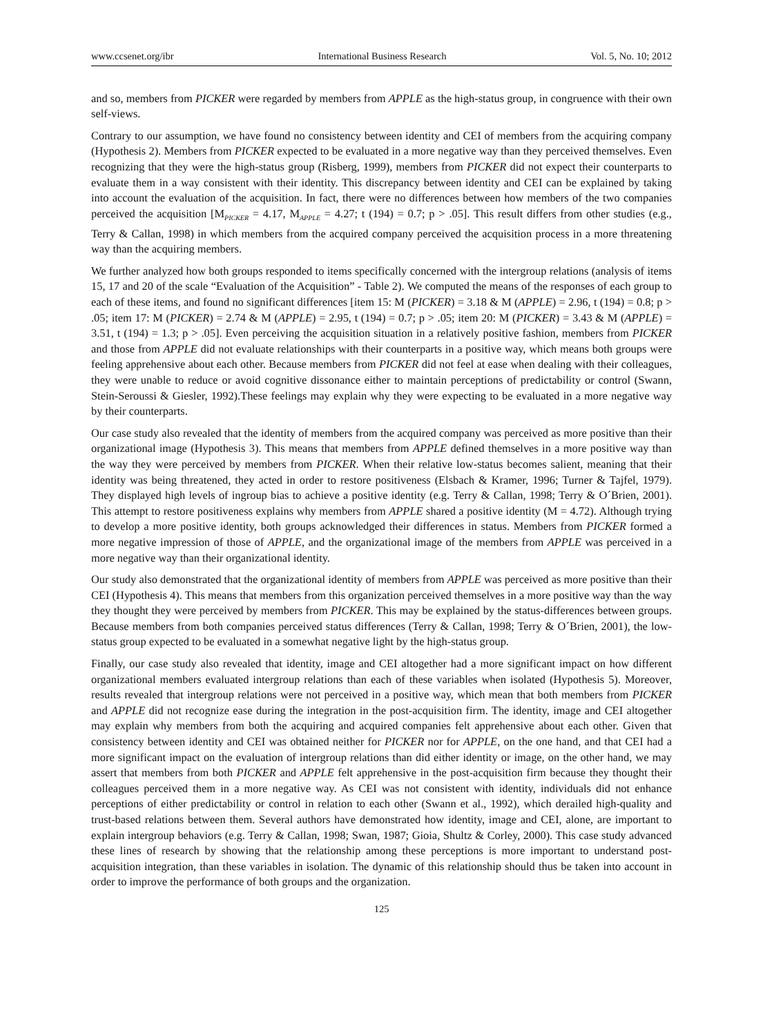www.ccsenet.org/ibr International Business Research Vol. 5, No. 10; 2012
and so, members from PICKER were regarded by members from APPLE as the high-status group, in congruence with their own self-views.
Contrary to our assumption, we have found no consistency between identity and CEI of members from the acquiring company (Hypothesis 2). Members from PICKER expected to be evaluated in a more negative way than they perceived themselves. Even recognizing that they were the high-status group (Risberg, 1999), members from PICKER did not expect their counterparts to evaluate them in a way consistent with their identity. This discrepancy between identity and CEI can be explained by taking into account the evaluation of the acquisition. In fact, there were no differences between how members of the two companies perceived the acquisition [M<sub>PICKER</sub> = 4.17, M<sub>APPLE</sub> = 4.27; t (194) = 0.7; p > .05]. This result differs from other studies (e.g., Terry & Callan, 1998) in which members from the acquired company perceived the acquisition process in a more threatening way than the acquiring members.
We further analyzed how both groups responded to items specifically concerned with the intergroup relations (analysis of items 15, 17 and 20 of the scale “Evaluation of the Acquisition” - Table 2). We computed the means of the responses of each group to each of these items, and found no significant differences [item 15: M (PICKER) = 3.18 & M (APPLE) = 2.96, t (194) = 0.8; p > .05; item 17: M (PICKER) = 2.74 & M (APPLE) = 2.95, t (194) = 0.7; p > .05; item 20: M (PICKER) = 3.43 & M (APPLE) = 3.51, t (194) = 1.3; p > .05]. Even perceiving the acquisition situation in a relatively positive fashion, members from PICKER and those from APPLE did not evaluate relationships with their counterparts in a positive way, which means both groups were feeling apprehensive about each other. Because members from PICKER did not feel at ease when dealing with their colleagues, they were unable to reduce or avoid cognitive dissonance either to maintain perceptions of predictability or control (Swann, Stein-Seroussi & Giesler, 1992).These feelings may explain why they were expecting to be evaluated in a more negative way by their counterparts.
Our case study also revealed that the identity of members from the acquired company was perceived as more positive than their organizational image (Hypothesis 3). This means that members from APPLE defined themselves in a more positive way than the way they were perceived by members from PICKER. When their relative low-status becomes salient, meaning that their identity was being threatened, they acted in order to restore positiveness (Elsbach & Kramer, 1996; Turner & Tajfel, 1979). They displayed high levels of ingroup bias to achieve a positive identity (e.g. Terry & Callan, 1998; Terry & O´Brien, 2001). This attempt to restore positiveness explains why members from APPLE shared a positive identity (M = 4.72). Although trying to develop a more positive identity, both groups acknowledged their differences in status. Members from PICKER formed a more negative impression of those of APPLE, and the organizational image of the members from APPLE was perceived in a more negative way than their organizational identity.
Our study also demonstrated that the organizational identity of members from APPLE was perceived as more positive than their CEI (Hypothesis 4). This means that members from this organization perceived themselves in a more positive way than the way they thought they were perceived by members from PICKER. This may be explained by the status-differences between groups. Because members from both companies perceived status differences (Terry & Callan, 1998; Terry & O´Brien, 2001), the low-status group expected to be evaluated in a somewhat negative light by the high-status group.
Finally, our case study also revealed that identity, image and CEI altogether had a more significant impact on how different organizational members evaluated intergroup relations than each of these variables when isolated (Hypothesis 5). Moreover, results revealed that intergroup relations were not perceived in a positive way, which mean that both members from PICKER and APPLE did not recognize ease during the integration in the post-acquisition firm. The identity, image and CEI altogether may explain why members from both the acquiring and acquired companies felt apprehensive about each other. Given that consistency between identity and CEI was obtained neither for PICKER nor for APPLE, on the one hand, and that CEI had a more significant impact on the evaluation of intergroup relations than did either identity or image, on the other hand, we may assert that members from both PICKER and APPLE felt apprehensive in the post-acquisition firm because they thought their colleagues perceived them in a more negative way. As CEI was not consistent with identity, individuals did not enhance perceptions of either predictability or control in relation to each other (Swann et al., 1992), which derailed high-quality and trust-based relations between them. Several authors have demonstrated how identity, image and CEI, alone, are important to explain intergroup behaviors (e.g. Terry & Callan, 1998; Swan, 1987; Gioia, Shultz & Corley, 2000). This case study advanced these lines of research by showing that the relationship among these perceptions is more important to understand post-acquisition integration, than these variables in isolation. The dynamic of this relationship should thus be taken into account in order to improve the performance of both groups and the organization.
125